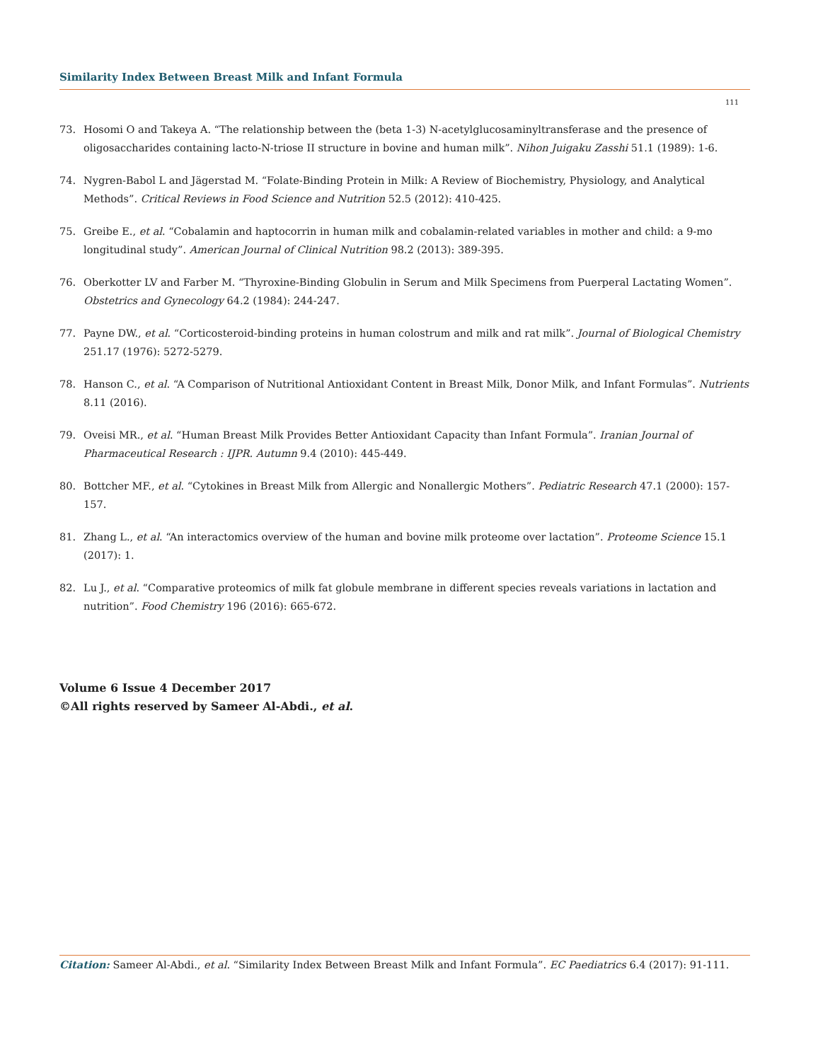Similarity Index Between Breast Milk and Infant Formula
111
73. Hosomi O and Takeya A. “The relationship between the (beta 1-3) N-acetylglucosaminyltransferase and the presence of oligosaccharides containing lacto-N-triose II structure in bovine and human milk”. Nihon Juigaku Zasshi 51.1 (1989): 1-6.
74. Nygren-Babol L and Jägerstad M. “Folate-Binding Protein in Milk: A Review of Biochemistry, Physiology, and Analytical Methods”. Critical Reviews in Food Science and Nutrition 52.5 (2012): 410-425.
75. Greibe E., et al. “Cobalamin and haptocorrin in human milk and cobalamin-related variables in mother and child: a 9-mo longitudinal study”. American Journal of Clinical Nutrition 98.2 (2013): 389-395.
76. Oberkotter LV and Farber M. “Thyroxine-Binding Globulin in Serum and Milk Specimens from Puerperal Lactating Women”. Obstetrics and Gynecology 64.2 (1984): 244-247.
77. Payne DW., et al. “Corticosteroid-binding proteins in human colostrum and milk and rat milk”. Journal of Biological Chemistry 251.17 (1976): 5272-5279.
78. Hanson C., et al. “A Comparison of Nutritional Antioxidant Content in Breast Milk, Donor Milk, and Infant Formulas”. Nutrients 8.11 (2016).
79. Oveisi MR., et al. “Human Breast Milk Provides Better Antioxidant Capacity than Infant Formula”. Iranian Journal of Pharmaceutical Research : IJPR. Autumn 9.4 (2010): 445-449.
80. Bottcher MF., et al. “Cytokines in Breast Milk from Allergic and Nonallergic Mothers”. Pediatric Research 47.1 (2000): 157-157.
81. Zhang L., et al. “An interactomics overview of the human and bovine milk proteome over lactation”. Proteome Science 15.1 (2017): 1.
82. Lu J., et al. “Comparative proteomics of milk fat globule membrane in different species reveals variations in lactation and nutrition”. Food Chemistry 196 (2016): 665-672.
Volume 6 Issue 4 December 2017
©All rights reserved by Sameer Al-Abdi., et al.
Citation: Sameer Al-Abdi., et al. “Similarity Index Between Breast Milk and Infant Formula”. EC Paediatrics 6.4 (2017): 91-111.